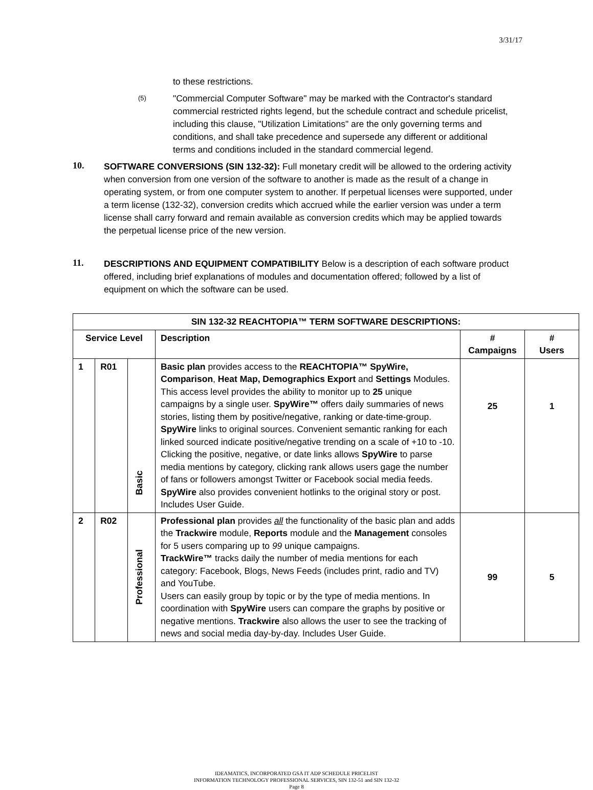3/31/17
to these restrictions.
(5)
"Commercial Computer Software" may be marked with the Contractor's standard commercial restricted rights legend, but the schedule contract and schedule pricelist, including this clause, "Utilization Limitations" are the only governing terms and conditions, and shall take precedence and supersede any different or additional terms and conditions included in the standard commercial legend.
10.
SOFTWARE CONVERSIONS (SIN 132-32): Full monetary credit will be allowed to the ordering activity when conversion from one version of the software to another is made as the result of a change in operating system, or from one computer system to another. If perpetual licenses were supported, under a term license (132-32), conversion credits which accrued while the earlier version was under a term license shall carry forward and remain available as conversion credits which may be applied towards the perpetual license price of the new version.
11.
DESCRIPTIONS AND EQUIPMENT COMPATIBILITY Below is a description of each software product offered, including brief explanations of modules and documentation offered; followed by a list of equipment on which the software can be used.
| SIN 132-32 REACHTOPIA™ TERM SOFTWARE DESCRIPTIONS: | | | | | |
| --- | --- | --- | --- | --- | --- |
| Service Level | | | Description | # Campaigns | # Users |
| 1 | R01 | Basic | Basic plan provides access to the REACHTOPIA™ SpyWire, Comparison , Heat Map, Demographics Export and Settings Modules. This access level provides the ability to monitor up to 25 unique campaigns by a single user. SpyWire™ offers daily summaries of news stories, listing them by positive/negative, ranking or date-time-group. SpyWire links to original sources. Convenient semantic ranking for each linked sourced indicate positive/negative trending on a scale of +10 to -10. Clicking the positive, negative, or date links allows SpyWire to parse media mentions by category, clicking rank allows users gage the number of fans or followers amongst Twitter or Facebook social media feeds. SpyWire also provides convenient hotlinks to the original story or post. Includes User Guide. | 25 | 1 |
| 2 | R02 | Professional | Professional plan provides all the functionality of the basic plan and adds the Trackwire module, Reports module and the Management consoles for 5 users comparing up to 99 unique campaigns. TrackWire™ tracks daily the number of media mentions for each category: Facebook, Blogs, News Feeds (includes print, radio and TV) and YouTube. Users can easily group by topic or by the type of media mentions. In coordination with SpyWire users can compare the graphs by positive or negative mentions. Trackwire also allows the user to see the tracking of news and social media day-by-day. Includes User Guide. | 99 | 5 |
IDEAMATICS, INCORPORATED GSA IT ADP SCHEDULE PRICELIST
INFORMATION TECHNOLOGY PROFESSIONAL SERVICES, SIN 132-51 and SIN 132-32
Page 8